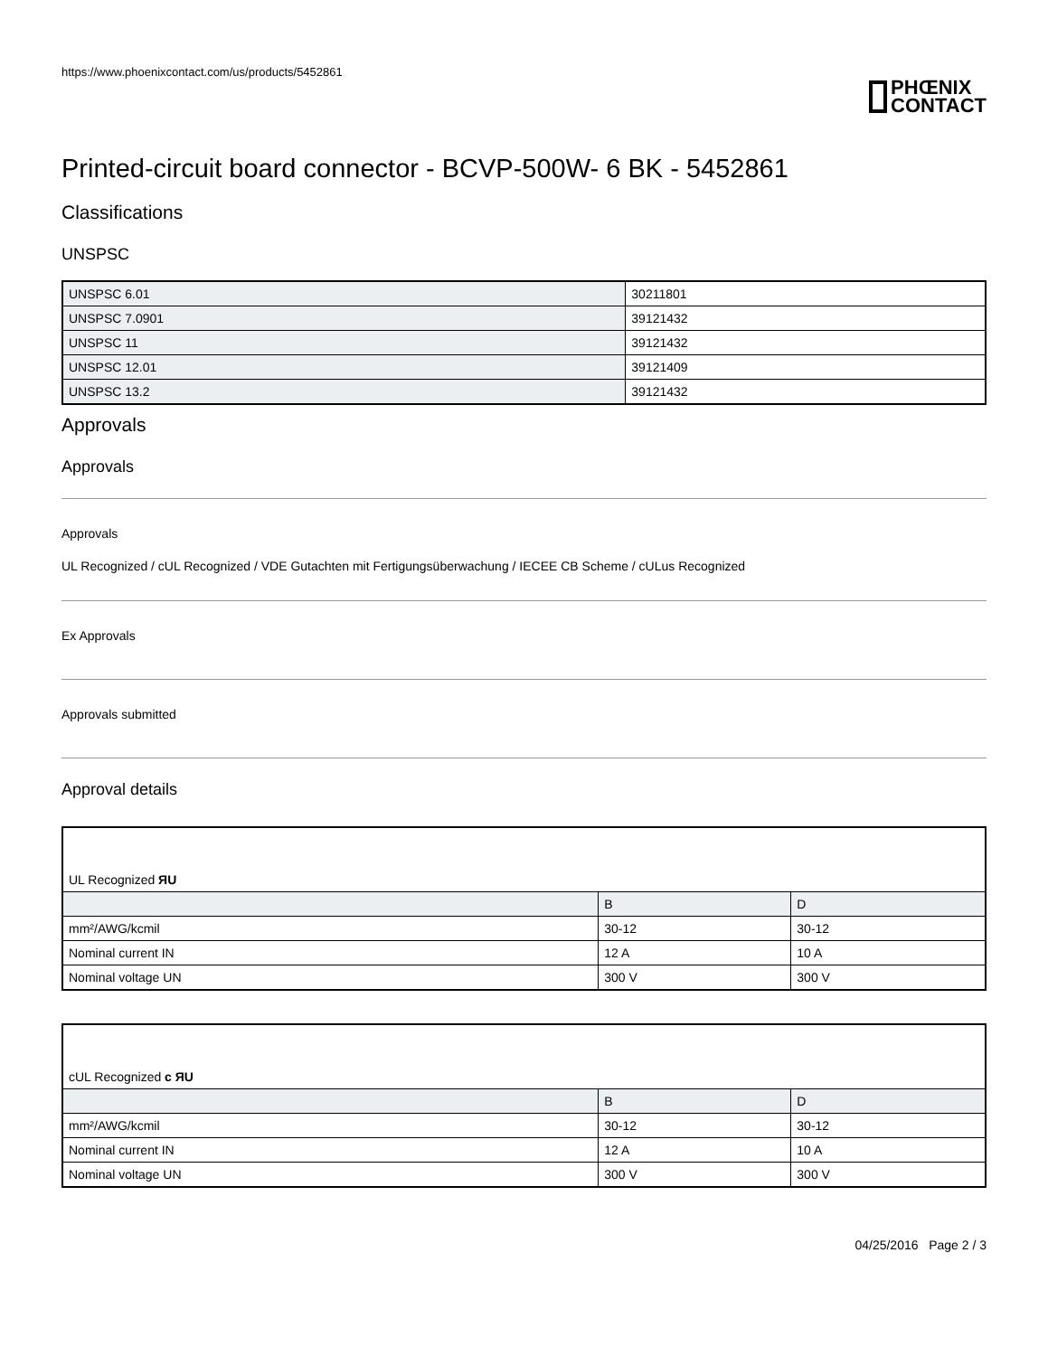https://www.phoenixcontact.com/us/products/5452861
PHŒNIX
CONTACT
Printed-circuit board connector - BCVP-500W- 6 BK - 5452861
Classifications
UNSPSC
| UNSPSC 6.01 | 30211801 |
| UNSPSC 7.0901 | 39121432 |
| UNSPSC 11 | 39121432 |
| UNSPSC 12.01 | 39121409 |
| UNSPSC 13.2 | 39121432 |
Approvals
Approvals
Approvals
UL Recognized / cUL Recognized / VDE Gutachten mit Fertigungsüberwachung / IECEE CB Scheme / cULus Recognized
Ex Approvals
Approvals submitted
Approval details
| UL Recognized ЯU | | |
| | B | D |
| mm²/AWG/kcmil | 30-12 | 30-12 |
| Nominal current IN | 12 A | 10 A |
| Nominal voltage UN | 300 V | 300 V |
| cUL Recognized c ЯU | | |
| | B | D |
| mm²/AWG/kcmil | 30-12 | 30-12 |
| Nominal current IN | 12 A | 10 A |
| Nominal voltage UN | 300 V | 300 V |
04/25/2016 Page 2 / 3